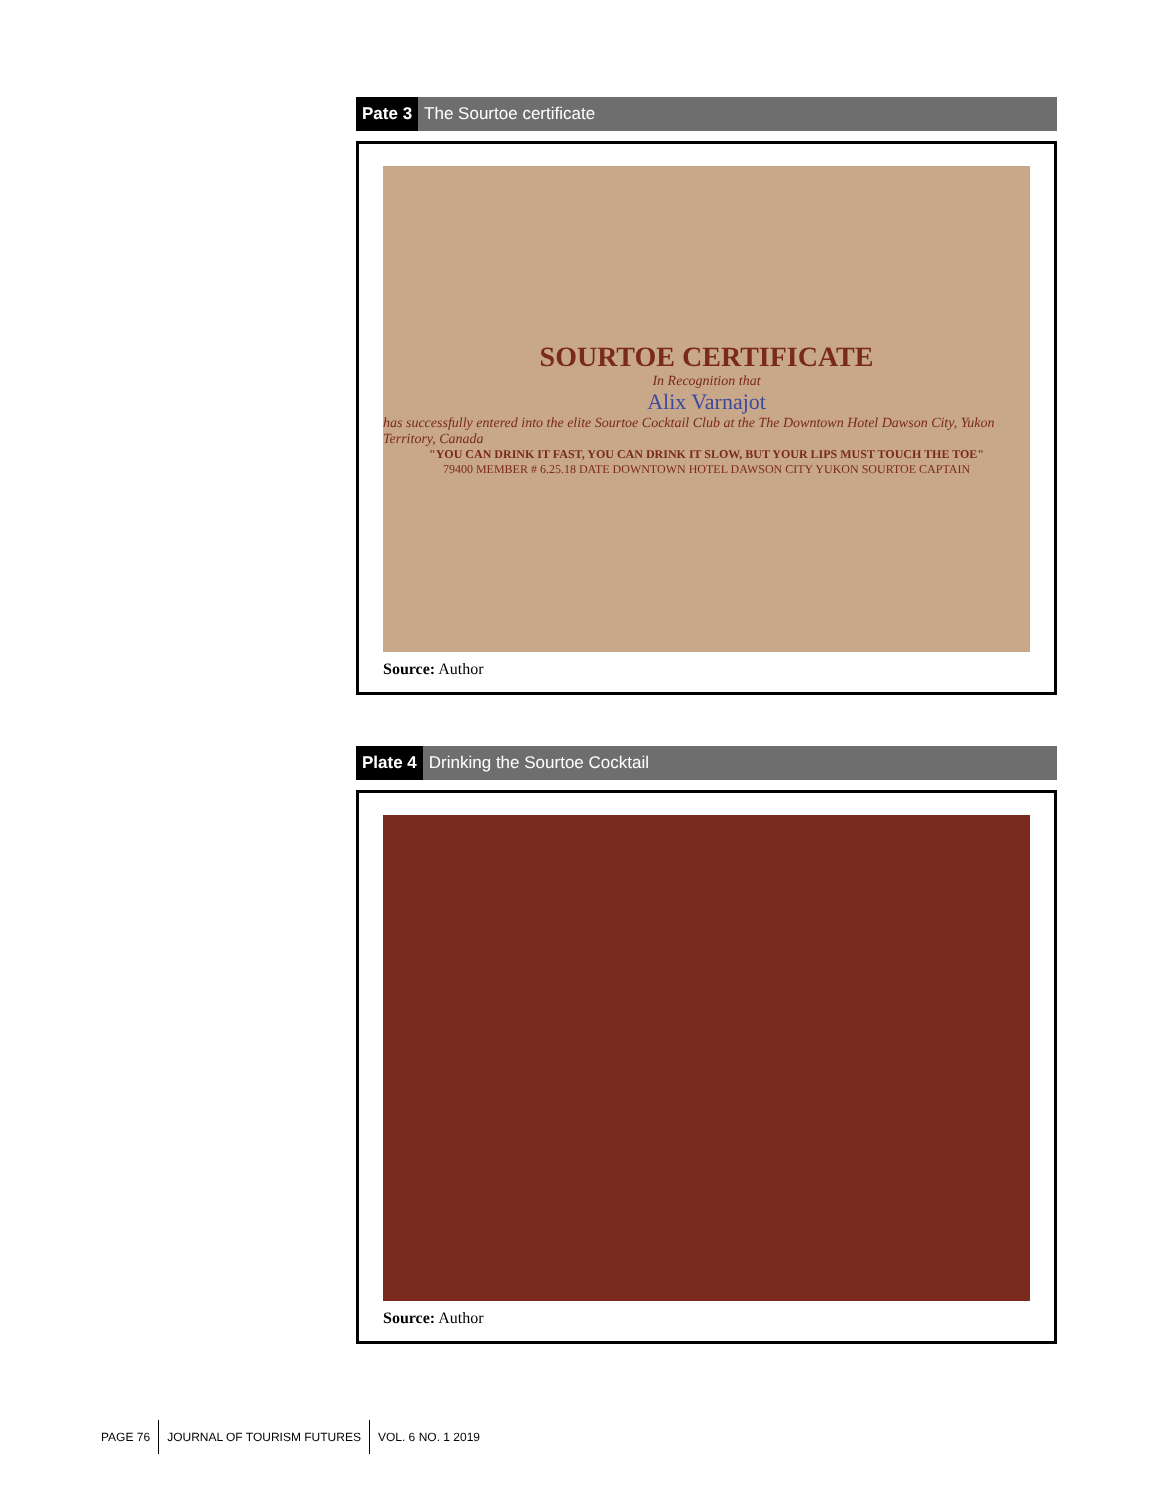Pate 3 The Sourtoe certificate
SOURTOE CERTIFICATE
In Recognition that
Alix Varnajot
has successfully entered into the elite Sourtoe Cocktail Club at the The Downtown Hotel Dawson City, Yukon Territory, Canada
"YOU CAN DRINK IT FAST, YOU CAN DRINK IT SLOW, BUT YOUR LIPS MUST TOUCH THE TOE"
79400 MEMBER # 6.25.18 DATE DOWNTOWN HOTEL DAWSON CITY YUKON SOURTOE CAPTAIN
Source: Author
Plate 4 Drinking the Sourtoe Cocktail
Source: Author
PAGE 76 JOURNAL OF TOURISM FUTURES VOL. 6 NO. 1 2019